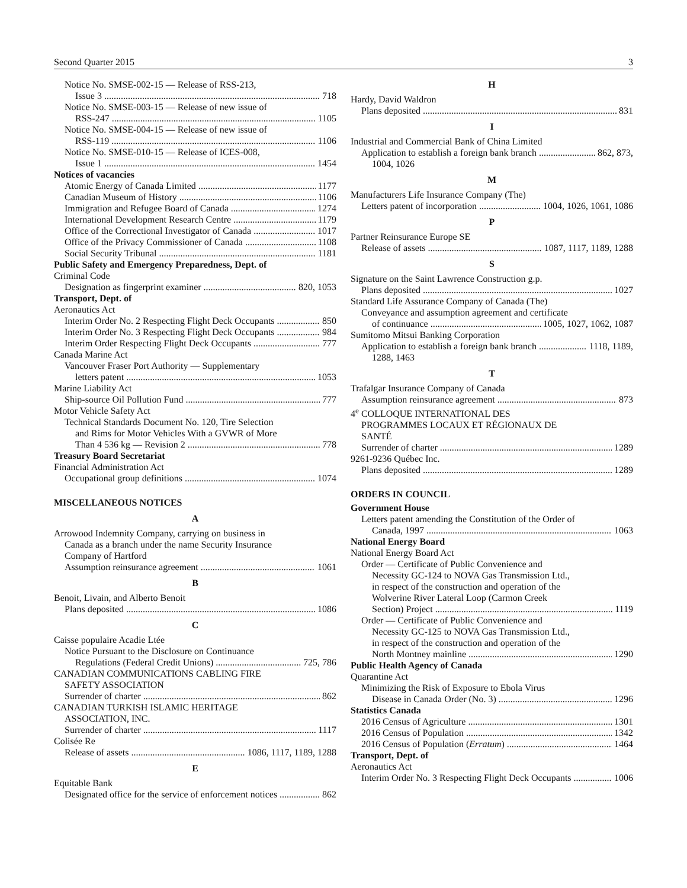Second Quarter 2015 3
Notice No. SMSE-002-15 — Release of RSS-213,
Issue 3 718
Notice No. SMSE-003-15 — Release of new issue of
RSS-247 1105
Notice No. SMSE-004-15 — Release of new issue of
RSS-119 1106
Notice No. SMSE-010-15 — Release of ICES-008,
Issue 1 1454
Notices of vacancies
Atomic Energy of Canada Limited 1177
Canadian Museum of History 1106
Immigration and Refugee Board of Canada 1274
International Development Research Centre 1179
Office of the Correctional Investigator of Canada 1017
Office of the Privacy Commissioner of Canada 1108
Social Security Tribunal 1181
Public Safety and Emergency Preparedness, Dept. of
Criminal Code
Designation as fingerprint examiner 820, 1053
Transport, Dept. of
Aeronautics Act
Interim Order No. 2 Respecting Flight Deck Occupants 850
Interim Order No. 3 Respecting Flight Deck Occupants 984
Interim Order Respecting Flight Deck Occupants 777
Canada Marine Act
Vancouver Fraser Port Authority — Supplementary
letters patent 1053
Marine Liability Act
Ship-source Oil Pollution Fund 777
Motor Vehicle Safety Act
Technical Standards Document No. 120, Tire Selection
and Rims for Motor Vehicles With a GVWR of More
Than 4 536 kg — Revision 2 778
Treasury Board Secretariat
Financial Administration Act
Occupational group definitions 1074
MISCELLANEOUS NOTICES
A
Arrowood Indemnity Company, carrying on business in
Canada as a branch under the name Security Insurance
Company of Hartford
Assumption reinsurance agreement 1061
B
Benoit, Livain, and Alberto Benoit
Plans deposited 1086
C
Caisse populaire Acadie Ltée
Notice Pursuant to the Disclosure on Continuance
Regulations (Federal Credit Unions) 725, 786
CANADIAN COMMUNICATIONS CABLING FIRE
SAFETY ASSOCIATION
Surrender of charter 862
CANADIAN TURKISH ISLAMIC HERITAGE
ASSOCIATION, INC.
Surrender of charter 1117
Colisée Re
Release of assets 1086, 1117, 1189, 1288
E
Equitable Bank
Designated office for the service of enforcement notices 862
H
Hardy, David Waldron
Plans deposited 831
I
Industrial and Commercial Bank of China Limited
Application to establish a foreign bank branch 862, 873,
1004, 1026
M
Manufacturers Life Insurance Company (The)
Letters patent of incorporation 1004, 1026, 1061, 1086
P
Partner Reinsurance Europe SE
Release of assets 1087, 1117, 1189, 1288
S
Signature on the Saint Lawrence Construction g.p.
Plans deposited 1027
Standard Life Assurance Company of Canada (The)
Conveyance and assumption agreement and certificate
of continuance 1005, 1027, 1062, 1087
Sumitomo Mitsui Banking Corporation
Application to establish a foreign bank branch 1118, 1189,
1288, 1463
T
Trafalgar Insurance Company of Canada
Assumption reinsurance agreement 873
4<sup>e</sup> COLLOQUE INTERNATIONAL DES
PROGRAMMES LOCAUX ET RÉGIONAUX DE
SANTÉ
Surrender of charter 1289
9261-9236 Québec Inc.
Plans deposited 1289
ORDERS IN COUNCIL
Government House
Letters patent amending the Constitution of the Order of
Canada, 1997 1063
National Energy Board
National Energy Board Act
Order — Certificate of Public Convenience and
Necessity GC-124 to NOVA Gas Transmission Ltd.,
in respect of the construction and operation of the
Wolverine River Lateral Loop (Carmon Creek
Section) Project 1119
Order — Certificate of Public Convenience and
Necessity GC-125 to NOVA Gas Transmission Ltd.,
in respect of the construction and operation of the
North Montney mainline 1290
Public Health Agency of Canada
Quarantine Act
Minimizing the Risk of Exposure to Ebola Virus
Disease in Canada Order (No. 3) 1296
Statistics Canada
2016 Census of Agriculture 1301
2016 Census of Population 1342
2016 Census of Population (Erratum) 1464
Transport, Dept. of
Aeronautics Act
Interim Order No. 3 Respecting Flight Deck Occupants 1006